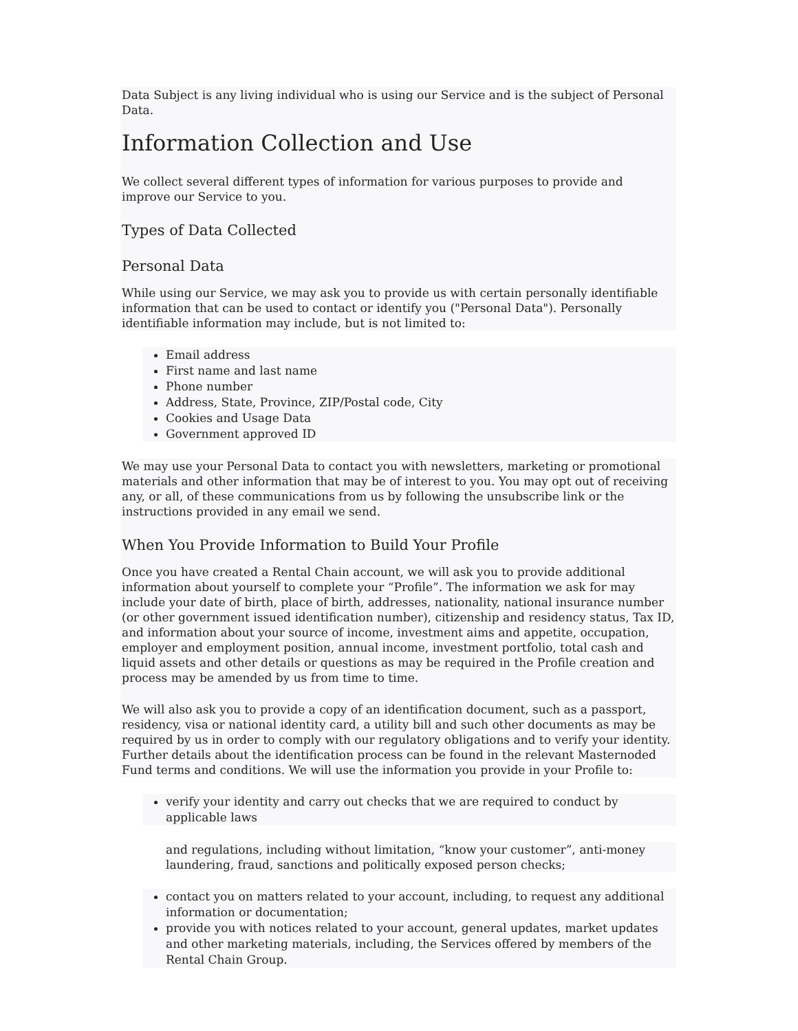Data Subject is any living individual who is using our Service and is the subject of Personal Data.
Information Collection and Use
We collect several different types of information for various purposes to provide and improve our Service to you.
Types of Data Collected
Personal Data
While using our Service, we may ask you to provide us with certain personally identifiable information that can be used to contact or identify you ("Personal Data"). Personally identifiable information may include, but is not limited to:
Email address
First name and last name
Phone number
Address, State, Province, ZIP/Postal code, City
Cookies and Usage Data
Government approved ID
We may use your Personal Data to contact you with newsletters, marketing or promotional materials and other information that may be of interest to you. You may opt out of receiving any, or all, of these communications from us by following the unsubscribe link or the instructions provided in any email we send.
When You Provide Information to Build Your Profile
Once you have created a Rental Chain account, we will ask you to provide additional information about yourself to complete your “Profile”. The information we ask for may include your date of birth, place of birth, addresses, nationality, national insurance number (or other government issued identification number), citizenship and residency status, Tax ID, and information about your source of income, investment aims and appetite, occupation, employer and employment position, annual income, investment portfolio, total cash and liquid assets and other details or questions as may be required in the Profile creation and process may be amended by us from time to time.
We will also ask you to provide a copy of an identification document, such as a passport, residency, visa or national identity card, a utility bill and such other documents as may be required by us in order to comply with our regulatory obligations and to verify your identity. Further details about the identification process can be found in the relevant Masternoded Fund terms and conditions. We will use the information you provide in your Profile to:
verify your identity and carry out checks that we are required to conduct by applicable laws
and regulations, including without limitation, “know your customer”, anti-money laundering, fraud, sanctions and politically exposed person checks;
contact you on matters related to your account, including, to request any additional information or documentation;
provide you with notices related to your account, general updates, market updates and other marketing materials, including, the Services offered by members of the Rental Chain Group.